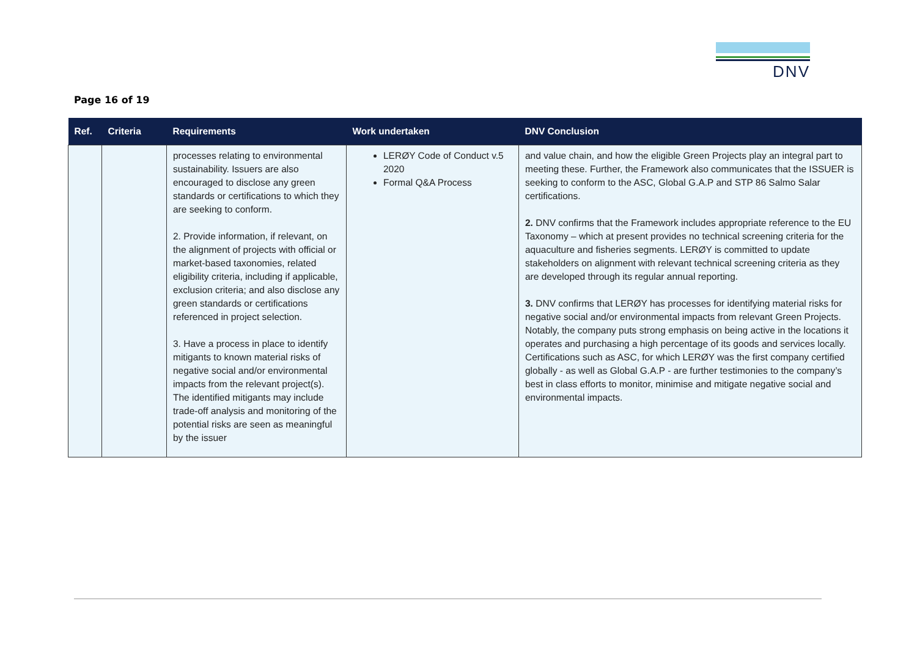DNV
Page 16 of 19
| Ref. | Criteria | Requirements | Work undertaken | DNV Conclusion |
| --- | --- | --- | --- | --- |
| | | processes relating to environmental sustainability. Issuers are also encouraged to disclose any green standards or certifications to which they are seeking to conform. 2. Provide information, if relevant, on the alignment of projects with official or market-based taxonomies, related eligibility criteria, including if applicable, exclusion criteria; and also disclose any green standards or certifications referenced in project selection. 3. Have a process in place to identify mitigants to known material risks of negative social and/or environmental impacts from the relevant project(s). The identified mitigants may include trade-off analysis and monitoring of the potential risks are seen as meaningful by the issuer | LERØY Code of Conduct v.5 2020 Formal Q&A Process | and value chain, and how the eligible Green Projects play an integral part to meeting these. Further, the Framework also communicates that the ISSUER is seeking to conform to the ASC, Global G.A.P and STP 86 Salmo Salar certifications. 2. DNV confirms that the Framework includes appropriate reference to the EU Taxonomy – which at present provides no technical screening criteria for the aquaculture and fisheries segments. LERØY is committed to update stakeholders on alignment with relevant technical screening criteria as they are developed through its regular annual reporting. 3. DNV confirms that LERØY has processes for identifying material risks for negative social and/or environmental impacts from relevant Green Projects. Notably, the company puts strong emphasis on being active in the locations it operates and purchasing a high percentage of its goods and services locally. Certifications such as ASC, for which LERØY was the first company certified globally - as well as Global G.A.P - are further testimonies to the company’s best in class efforts to monitor, minimise and mitigate negative social and environmental impacts. |